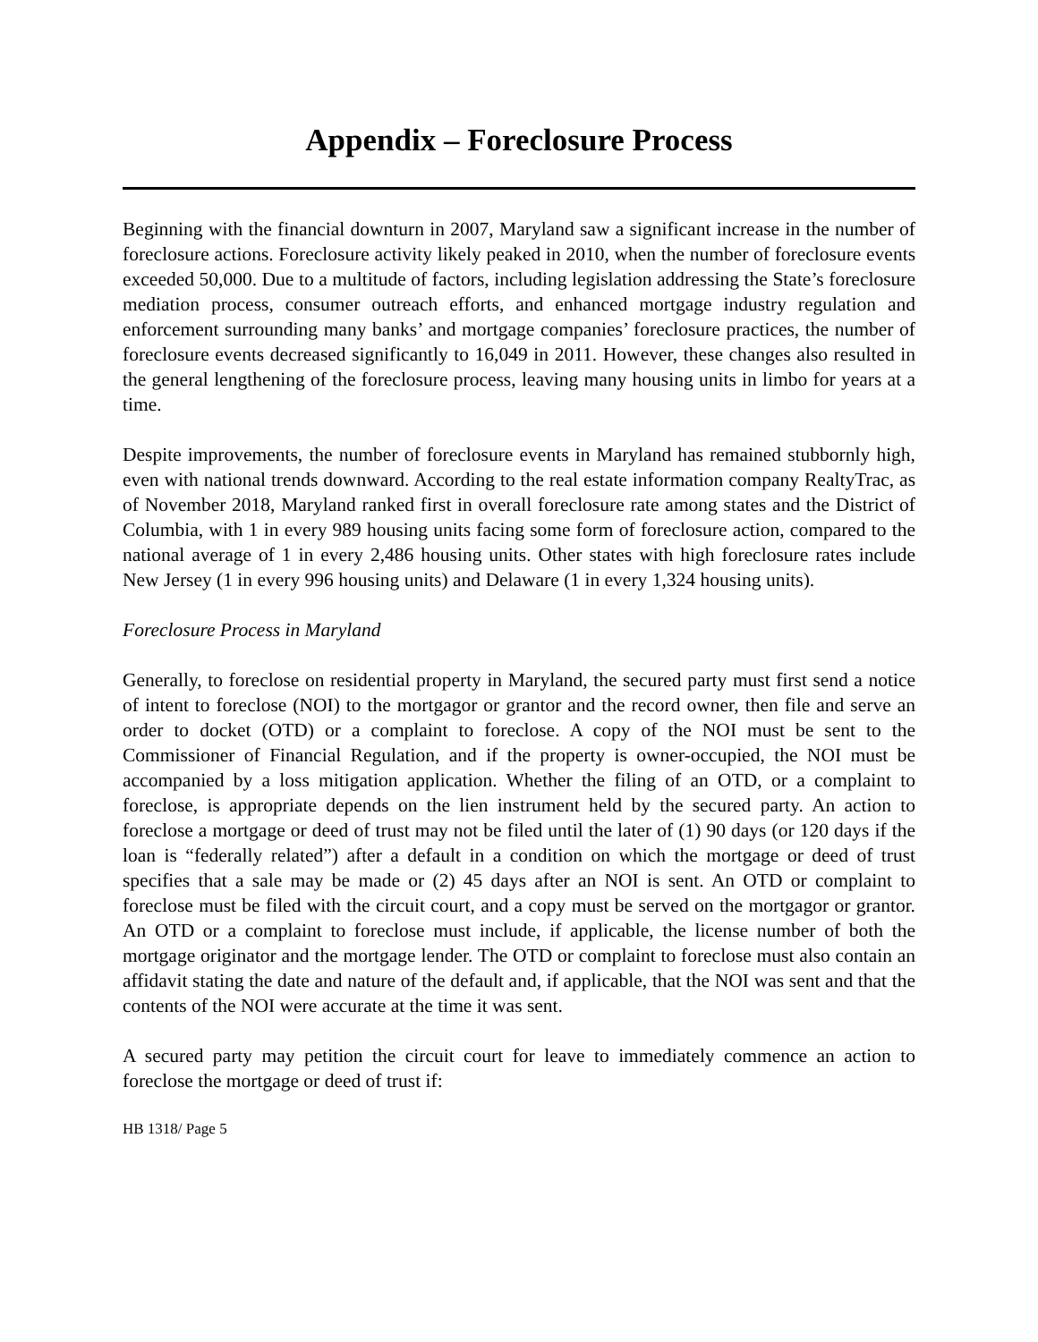Appendix – Foreclosure Process
Beginning with the financial downturn in 2007, Maryland saw a significant increase in the number of foreclosure actions. Foreclosure activity likely peaked in 2010, when the number of foreclosure events exceeded 50,000. Due to a multitude of factors, including legislation addressing the State’s foreclosure mediation process, consumer outreach efforts, and enhanced mortgage industry regulation and enforcement surrounding many banks’ and mortgage companies’ foreclosure practices, the number of foreclosure events decreased significantly to 16,049 in 2011. However, these changes also resulted in the general lengthening of the foreclosure process, leaving many housing units in limbo for years at a time.
Despite improvements, the number of foreclosure events in Maryland has remained stubbornly high, even with national trends downward. According to the real estate information company RealtyTrac, as of November 2018, Maryland ranked first in overall foreclosure rate among states and the District of Columbia, with 1 in every 989 housing units facing some form of foreclosure action, compared to the national average of 1 in every 2,486 housing units. Other states with high foreclosure rates include New Jersey (1 in every 996 housing units) and Delaware (1 in every 1,324 housing units).
Foreclosure Process in Maryland
Generally, to foreclose on residential property in Maryland, the secured party must first send a notice of intent to foreclose (NOI) to the mortgagor or grantor and the record owner, then file and serve an order to docket (OTD) or a complaint to foreclose. A copy of the NOI must be sent to the Commissioner of Financial Regulation, and if the property is owner-occupied, the NOI must be accompanied by a loss mitigation application. Whether the filing of an OTD, or a complaint to foreclose, is appropriate depends on the lien instrument held by the secured party. An action to foreclose a mortgage or deed of trust may not be filed until the later of (1) 90 days (or 120 days if the loan is “federally related”) after a default in a condition on which the mortgage or deed of trust specifies that a sale may be made or (2) 45 days after an NOI is sent. An OTD or complaint to foreclose must be filed with the circuit court, and a copy must be served on the mortgagor or grantor. An OTD or a complaint to foreclose must include, if applicable, the license number of both the mortgage originator and the mortgage lender. The OTD or complaint to foreclose must also contain an affidavit stating the date and nature of the default and, if applicable, that the NOI was sent and that the contents of the NOI were accurate at the time it was sent.
A secured party may petition the circuit court for leave to immediately commence an action to foreclose the mortgage or deed of trust if:
HB 1318/ Page 5